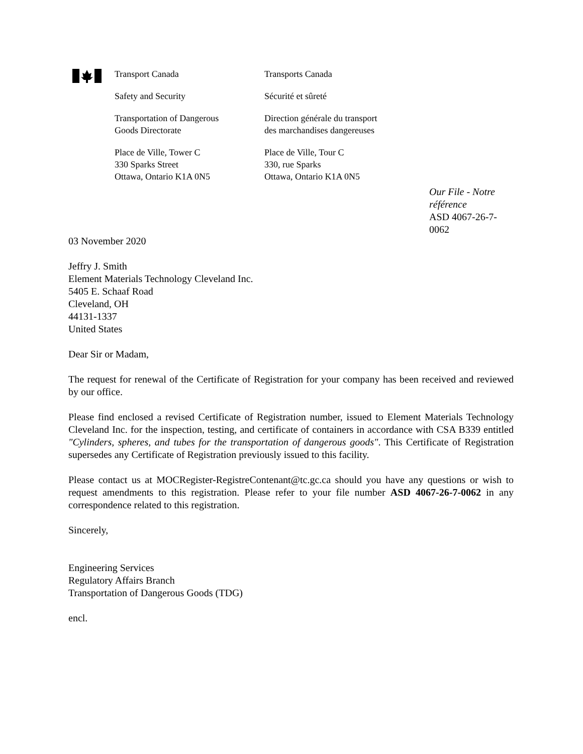Transport Canada
Safety and Security
Transportation of Dangerous
Goods Directorate
Place de Ville, Tower C
330 Sparks Street
Ottawa, Ontario K1A 0N5
Transports Canada
Sécurité et sûreté
Direction générale du transport
des marchandises dangereuses
Place de Ville, Tour C
330, rue Sparks
Ottawa, Ontario K1A 0N5
Our File - Notre référence
ASD 4067-26-7-0062
03 November 2020
Jeffry J. Smith
Element Materials Technology Cleveland Inc.
5405 E. Schaaf Road
Cleveland, OH
44131-1337
United States
Dear Sir or Madam,
The request for renewal of the Certificate of Registration for your company has been received and reviewed by our office.
Please find enclosed a revised Certificate of Registration number, issued to Element Materials Technology Cleveland Inc. for the inspection, testing, and certificate of containers in accordance with CSA B339 entitled "Cylinders, spheres, and tubes for the transportation of dangerous goods". This Certificate of Registration supersedes any Certificate of Registration previously issued to this facility.
Please contact us at MOCRegister-RegistreContenant@tc.gc.ca should you have any questions or wish to request amendments to this registration. Please refer to your file number ASD 4067-26-7-0062 in any correspondence related to this registration.
Sincerely,
Engineering Services
Regulatory Affairs Branch
Transportation of Dangerous Goods (TDG)
encl.